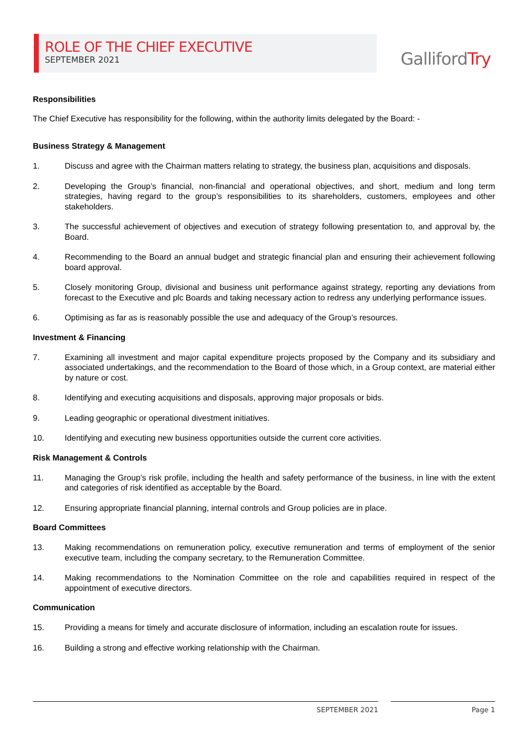ROLE OF THE CHIEF EXECUTIVE
SEPTEMBER 2021
GallifordTry
Responsibilities
The Chief Executive has responsibility for the following, within the authority limits delegated by the Board: -
Business Strategy & Management
1. Discuss and agree with the Chairman matters relating to strategy, the business plan, acquisitions and disposals.
2. Developing the Group’s financial, non-financial and operational objectives, and short, medium and long term strategies, having regard to the group’s responsibilities to its shareholders, customers, employees and other stakeholders.
3. The successful achievement of objectives and execution of strategy following presentation to, and approval by, the Board.
4. Recommending to the Board an annual budget and strategic financial plan and ensuring their achievement following board approval.
5. Closely monitoring Group, divisional and business unit performance against strategy, reporting any deviations from forecast to the Executive and plc Boards and taking necessary action to redress any underlying performance issues.
6. Optimising as far as is reasonably possible the use and adequacy of the Group’s resources.
Investment & Financing
7. Examining all investment and major capital expenditure projects proposed by the Company and its subsidiary and associated undertakings, and the recommendation to the Board of those which, in a Group context, are material either by nature or cost.
8. Identifying and executing acquisitions and disposals, approving major proposals or bids.
9. Leading geographic or operational divestment initiatives.
10. Identifying and executing new business opportunities outside the current core activities.
Risk Management & Controls
11. Managing the Group’s risk profile, including the health and safety performance of the business, in line with the extent and categories of risk identified as acceptable by the Board.
12. Ensuring appropriate financial planning, internal controls and Group policies are in place.
Board Committees
13. Making recommendations on remuneration policy, executive remuneration and terms of employment of the senior executive team, including the company secretary, to the Remuneration Committee.
14. Making recommendations to the Nomination Committee on the role and capabilities required in respect of the appointment of executive directors.
Communication
15. Providing a means for timely and accurate disclosure of information, including an escalation route for issues.
16. Building a strong and effective working relationship with the Chairman.
SEPTEMBER 2021 Page 1